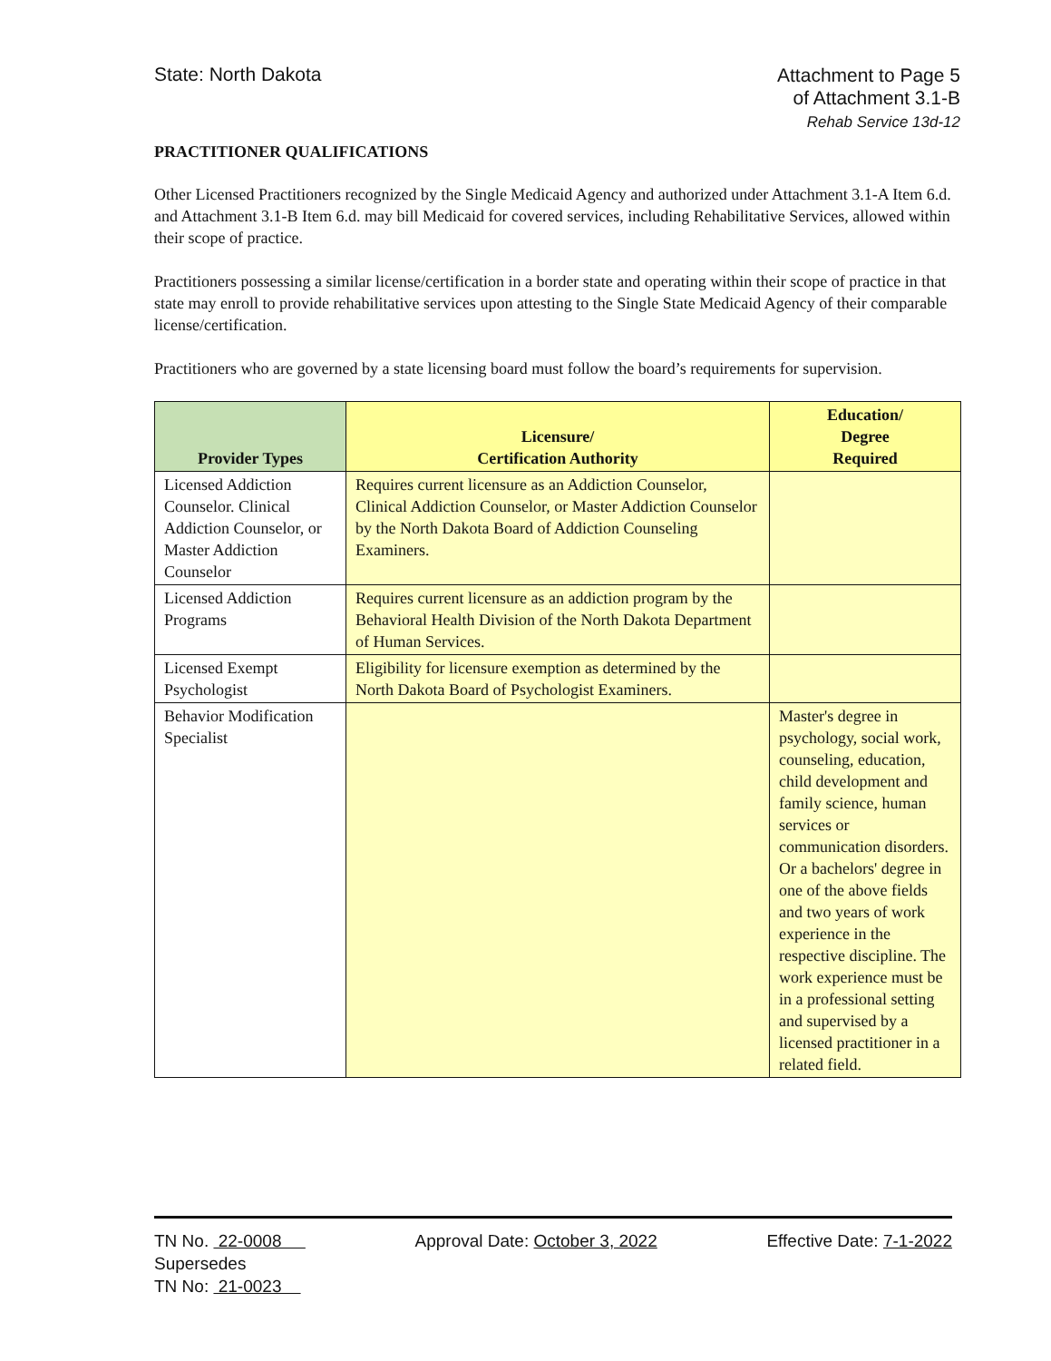State: North Dakota
Attachment to Page 5
of Attachment 3.1-B
Rehab Service 13d-12
PRACTITIONER QUALIFICATIONS
Other Licensed Practitioners recognized by the Single Medicaid Agency and authorized under Attachment 3.1-A Item 6.d. and Attachment 3.1-B Item 6.d. may bill Medicaid for covered services, including Rehabilitative Services, allowed within their scope of practice.
Practitioners possessing a similar license/certification in a border state and operating within their scope of practice in that state may enroll to provide rehabilitative services upon attesting to the Single State Medicaid Agency of their comparable license/certification.
Practitioners who are governed by a state licensing board must follow the board’s requirements for supervision.
| Provider Types | Licensure/ Certification Authority | Education/ Degree Required |
| --- | --- | --- |
| Licensed Addiction Counselor. Clinical Addiction Counselor, or Master Addiction Counselor | Requires current licensure as an Addiction Counselor, Clinical Addiction Counselor, or Master Addiction Counselor by the North Dakota Board of Addiction Counseling Examiners. | |
| Licensed Addiction Programs | Requires current licensure as an addiction program by the Behavioral Health Division of the North Dakota Department of Human Services. | |
| Licensed Exempt Psychologist | Eligibility for licensure exemption as determined by the North Dakota Board of Psychologist Examiners. | |
| Behavior Modification Specialist | | Master's degree in psychology, social work, counseling, education, child development and family science, human services or communication disorders. Or a bachelors' degree in one of the above fields and two years of work experience in the respective discipline. The work experience must be in a professional setting and supervised by a licensed practitioner in a related field. |
TN No. 22-0008
Supersedes
TN No: 21-0023
Approval Date: October 3, 2022 Effective Date: 7-1-2022